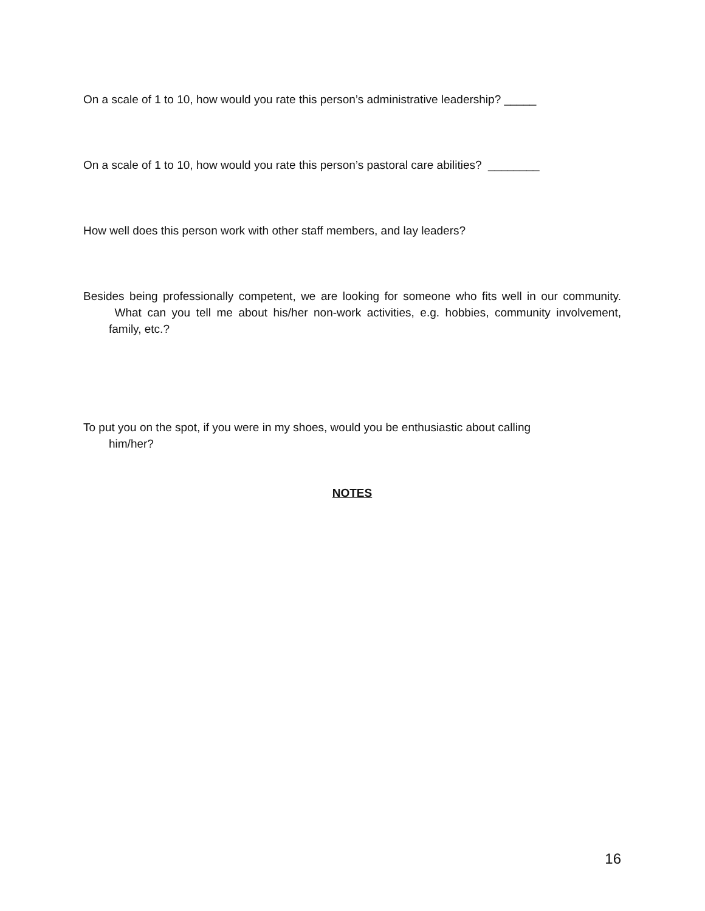On a scale of 1 to 10, how would you rate this person’s administrative leadership? _____
On a scale of 1 to 10, how would you rate this person’s pastoral care abilities? ________
How well does this person work with other staff members, and lay leaders?
Besides being professionally competent, we are looking for someone who fits well in our community. What can you tell me about his/her non-work activities, e.g. hobbies, community involvement, family, etc.?
To put you on the spot, if you were in my shoes, would you be enthusiastic about calling him/her?
NOTES
16